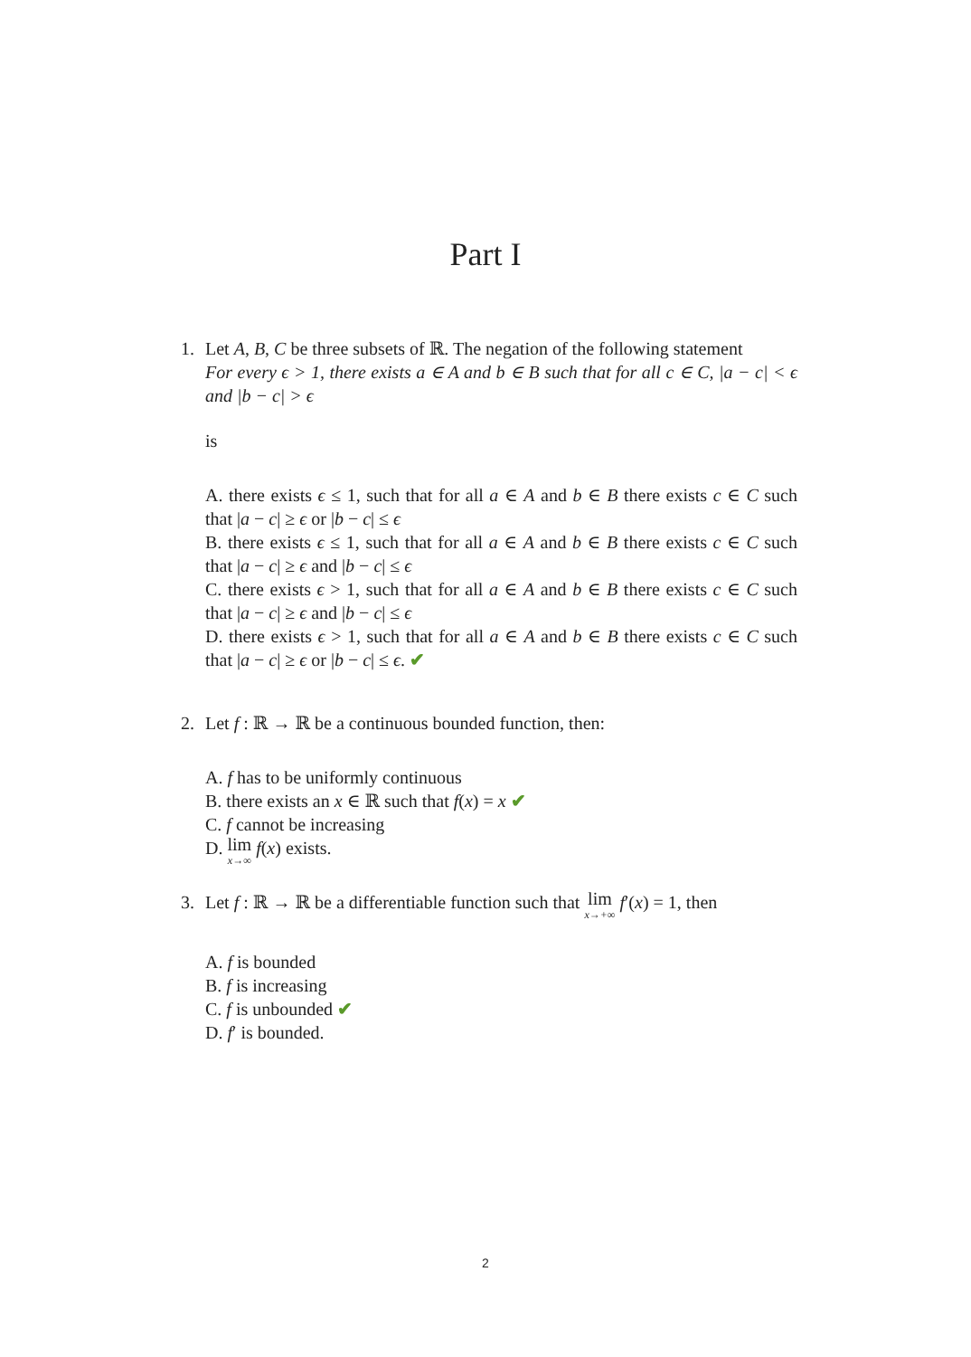Part I
1.
Let A, B, C be three subsets of ℝ. The negation of the following statement
For every ϵ > 1, there exists a ∈ A and b ∈ B such that for all c ∈ C, |a − c| < ϵ and |b − c| > ϵ
is
A. there exists ϵ ≤ 1, such that for all a ∈ A and b ∈ B there exists c ∈ C such that |a − c| ≥ ϵ or |b − c| ≤ ϵ
B. there exists ϵ ≤ 1, such that for all a ∈ A and b ∈ B there exists c ∈ C such that |a − c| ≥ ϵ and |b − c| ≤ ϵ
C. there exists ϵ > 1, such that for all a ∈ A and b ∈ B there exists c ∈ C such that |a − c| ≥ ϵ and |b − c| ≤ ϵ
D. there exists ϵ > 1, such that for all a ∈ A and b ∈ B there exists c ∈ C such that |a − c| ≥ ϵ or |b − c| ≤ ϵ. ✔
2.
Let f : ℝ → ℝ be a continuous bounded function, then:
A. f has to be uniformly continuous
B. there exists an x ∈ ℝ such that f(x) = x ✔
C. f cannot be increasing
D. lim x→∞ f(x) exists.
3.
Let f : ℝ → ℝ be a differentiable function such that lim x→+∞ f′(x) = 1, then
A. f is bounded
B. f is increasing
C. f is unbounded ✔
D. f′ is bounded.
2